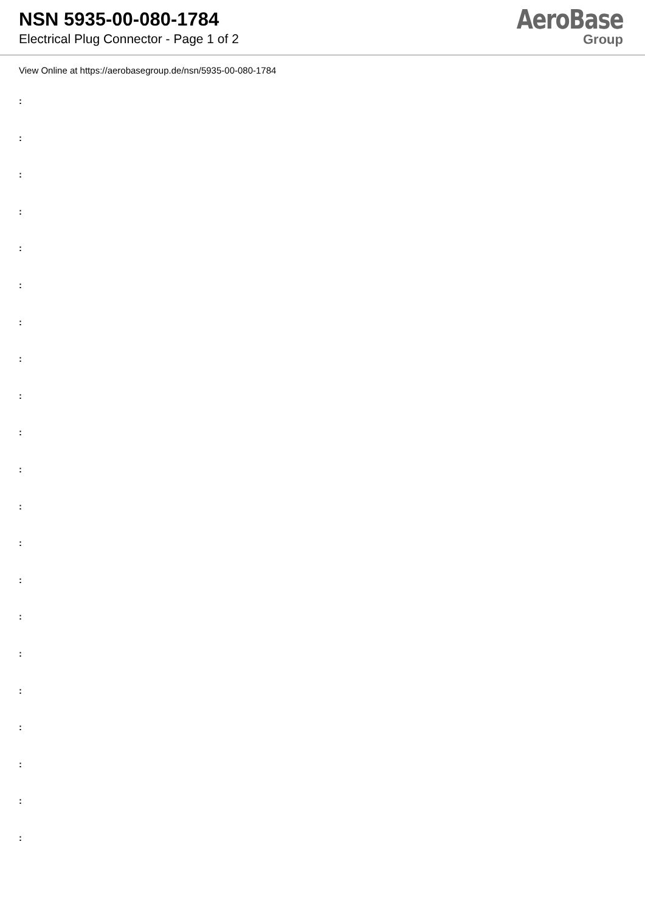NSN 5935-00-080-1784
Electrical Plug Connector - Page 1 of 2
AeroBase
Group
View Online at https://aerobasegroup.de/nsn/5935-00-080-1784
:
:
:
:
:
:
:
:
:
:
:
:
:
:
:
:
:
:
:
:
: